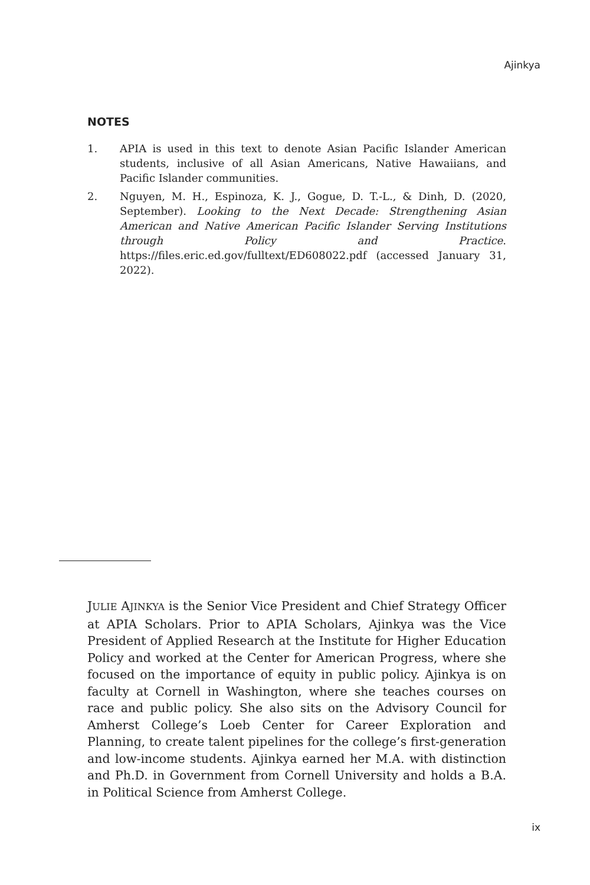Ajinkya
NOTES
1. APIA is used in this text to denote Asian Pacific Islander American students, inclusive of all Asian Americans, Native Hawaiians, and Pacific Islander communities.
2. Nguyen, M. H., Espinoza, K. J., Gogue, D. T.-L., & Dinh, D. (2020, September). Looking to the Next Decade: Strengthening Asian American and Native American Pacific Islander Serving Institutions through Policy and Practice. https://files.eric.ed.gov/fulltext/ED608022.pdf (accessed January 31, 2022).
JULIE AJINKYA is the Senior Vice President and Chief Strategy Officer at APIA Scholars. Prior to APIA Scholars, Ajinkya was the Vice President of Applied Research at the Institute for Higher Education Policy and worked at the Center for American Progress, where she focused on the importance of equity in public policy. Ajinkya is on faculty at Cornell in Washington, where she teaches courses on race and public policy. She also sits on the Advisory Council for Amherst College’s Loeb Center for Career Exploration and Planning, to create talent pipelines for the college’s first-generation and low-income students. Ajinkya earned her M.A. with distinction and Ph.D. in Government from Cornell University and holds a B.A. in Political Science from Amherst College.
ix